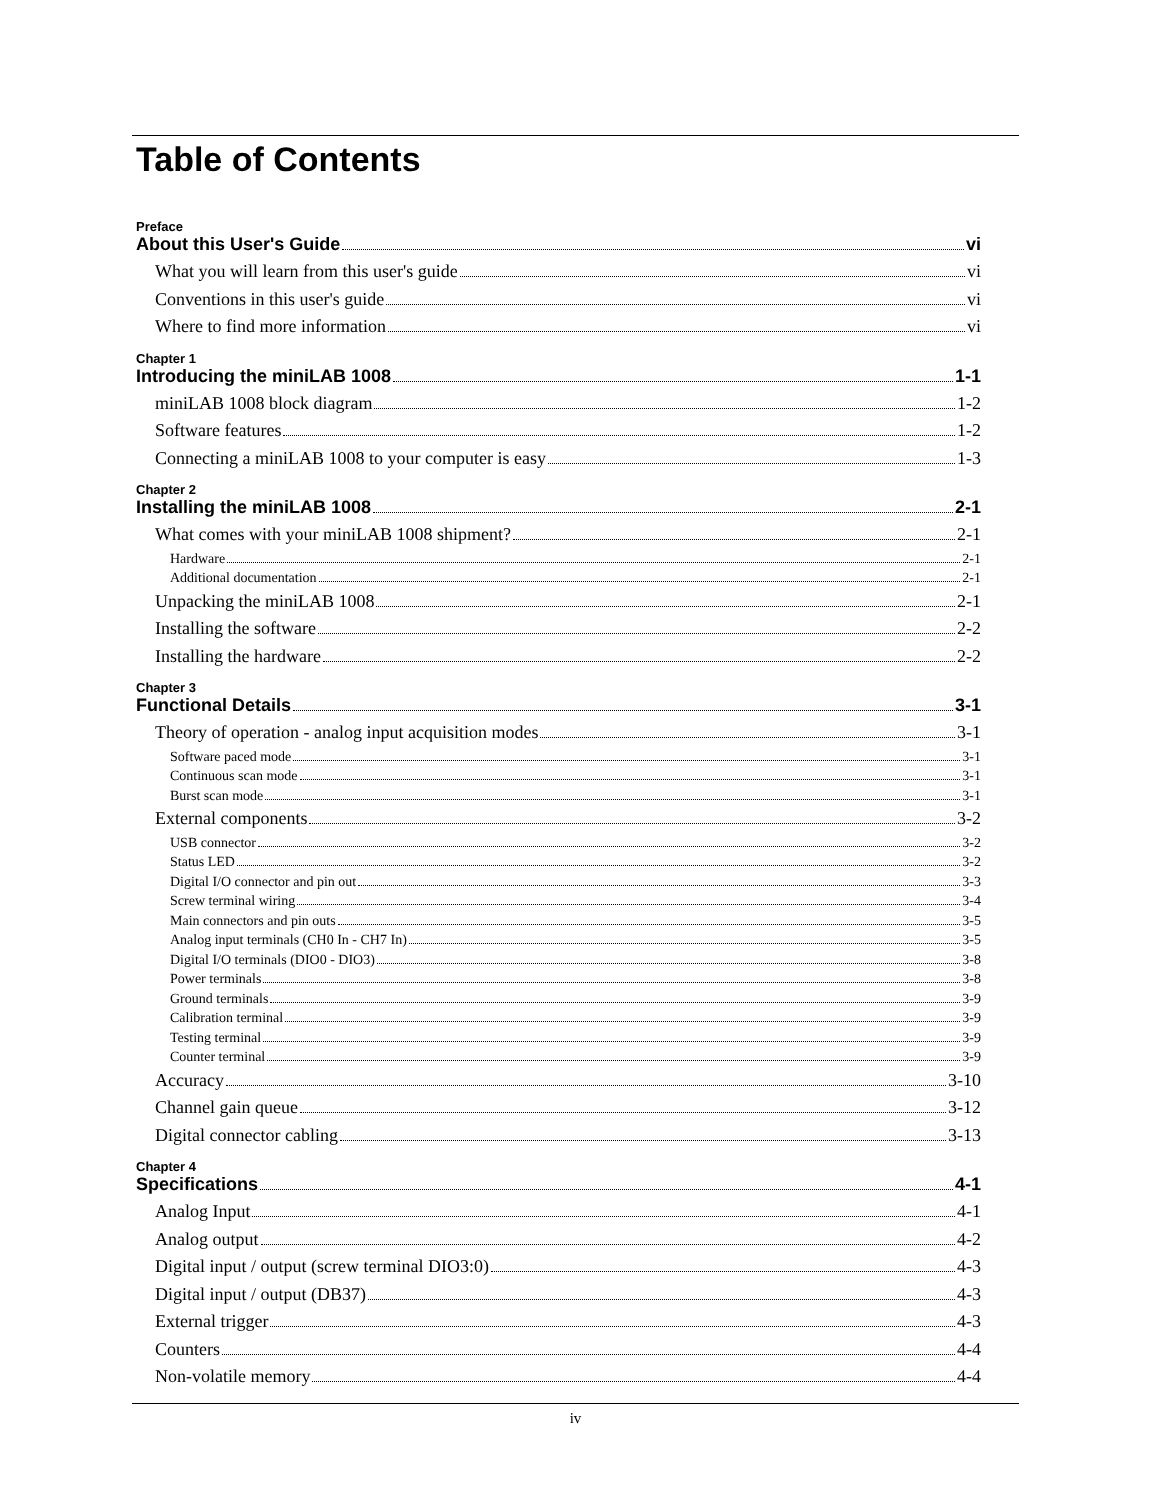Table of Contents
Preface
About this User's Guide vi
What you will learn from this user's guide vi
Conventions in this user's guide vi
Where to find more information vi
Chapter 1
Introducing the miniLAB 1008 1-1
miniLAB 1008 block diagram 1-2
Software features 1-2
Connecting a miniLAB 1008 to your computer is easy 1-3
Chapter 2
Installing the miniLAB 1008 2-1
What comes with your miniLAB 1008 shipment? 2-1
Hardware 2-1
Additional documentation 2-1
Unpacking the miniLAB 1008 2-1
Installing the software 2-2
Installing the hardware 2-2
Chapter 3
Functional Details 3-1
Theory of operation - analog input acquisition modes 3-1
Software paced mode 3-1
Continuous scan mode 3-1
Burst scan mode 3-1
External components 3-2
USB connector 3-2
Status LED 3-2
Digital I/O connector and pin out 3-3
Screw terminal wiring 3-4
Main connectors and pin outs 3-5
Analog input terminals (CH0 In - CH7 In) 3-5
Digital I/O terminals (DIO0 - DIO3) 3-8
Power terminals 3-8
Ground terminals 3-9
Calibration terminal 3-9
Testing terminal 3-9
Counter terminal 3-9
Accuracy 3-10
Channel gain queue 3-12
Digital connector cabling 3-13
Chapter 4
Specifications 4-1
Analog Input 4-1
Analog output 4-2
Digital input / output (screw terminal DIO3:0) 4-3
Digital input / output (DB37) 4-3
External trigger 4-3
Counters 4-4
Non-volatile memory 4-4
iv